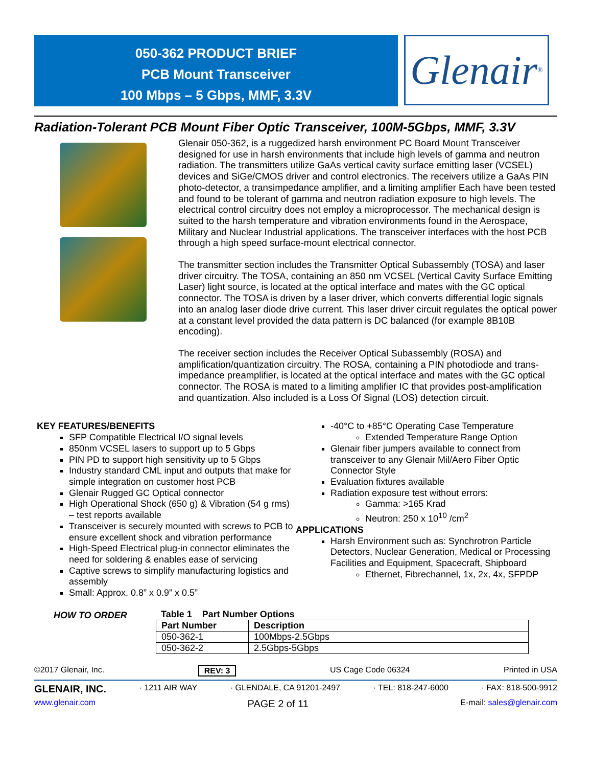050-362 PRODUCT BRIEF
PCB Mount Transceiver
100 Mbps – 5 Gbps, MMF, 3.3V
Glenair<sup>®</sup>
Radiation-Tolerant PCB Mount Fiber Optic Transceiver, 100M-5Gbps, MMF, 3.3V
Glenair 050-362, is a ruggedized harsh environment PC Board Mount Transceiver designed for use in harsh environments that include high levels of gamma and neutron radiation. The transmitters utilize GaAs vertical cavity surface emitting laser (VCSEL) devices and SiGe/CMOS driver and control electronics. The receivers utilize a GaAs PIN photo-detector, a transimpedance amplifier, and a limiting amplifier Each have been tested and found to be tolerant of gamma and neutron radiation exposure to high levels. The electrical control circuitry does not employ a microprocessor. The mechanical design is suited to the harsh temperature and vibration environments found in the Aerospace, Military and Nuclear Industrial applications. The transceiver interfaces with the host PCB through a high speed surface-mount electrical connector.
The transmitter section includes the Transmitter Optical Subassembly (TOSA) and laser driver circuitry. The TOSA, containing an 850 nm VCSEL (Vertical Cavity Surface Emitting Laser) light source, is located at the optical interface and mates with the GC optical connector. The TOSA is driven by a laser driver, which converts differential logic signals into an analog laser diode drive current. This laser driver circuit regulates the optical power at a constant level provided the data pattern is DC balanced (for example 8B10B encoding).
The receiver section includes the Receiver Optical Subassembly (ROSA) and amplification/quantization circuitry. The ROSA, containing a PIN photodiode and trans-impedance preamplifier, is located at the optical interface and mates with the GC optical connector. The ROSA is mated to a limiting amplifier IC that provides post-amplification and quantization. Also included is a Loss Of Signal (LOS) detection circuit.
KEY FEATURES/BENEFITS
SFP Compatible Electrical I/O signal levels
850nm VCSEL lasers to support up to 5 Gbps
PIN PD to support high sensitivity up to 5 Gbps
Industry standard CML input and outputs that make for simple integration on customer host PCB
Glenair Rugged GC Optical connector
High Operational Shock (650 g) & Vibration (54 g rms) – test reports available
Transceiver is securely mounted with screws to PCB to ensure excellent shock and vibration performance
High-Speed Electrical plug-in connector eliminates the need for soldering & enables ease of servicing
Captive screws to simplify manufacturing logistics and assembly
Small: Approx. 0.8” x 0.9” x 0.5”
-40°C to +85°C Operating Case Temperature
Extended Temperature Range Option
Glenair fiber jumpers available to connect from transceiver to any Glenair Mil/Aero Fiber Optic Connector Style
Evaluation fixtures available
Radiation exposure test without errors:
Gamma: >165 Krad
Neutron: 250 x 10<sup>10</sup> /cm<sup>2</sup>
APPLICATIONS
Harsh Environment such as: Synchrotron Particle Detectors, Nuclear Generation, Medical or Processing Facilities and Equipment, Spacecraft, Shipboard
Ethernet, Fibrechannel, 1x, 2x, 4x, SFPDP
HOW TO ORDER Table 1 Part Number Options
| Part Number | Description |
| --- | --- |
| 050-362-1 | 100Mbps-2.5Gbps |
| 050-362-2 | 2.5Gbps-5Gbps |
©2017 Glenair, Inc. REV: 3 US Cage Code 06324 Printed in USA
GLENAIR, INC. · 1211 AIR WAY · GLENDALE, CA 91201-2497 · TEL: 818-247-6000 · FAX: 818-500-9912
www.glenair.com PAGE 2 of 11 E-mail: sales@glenair.com